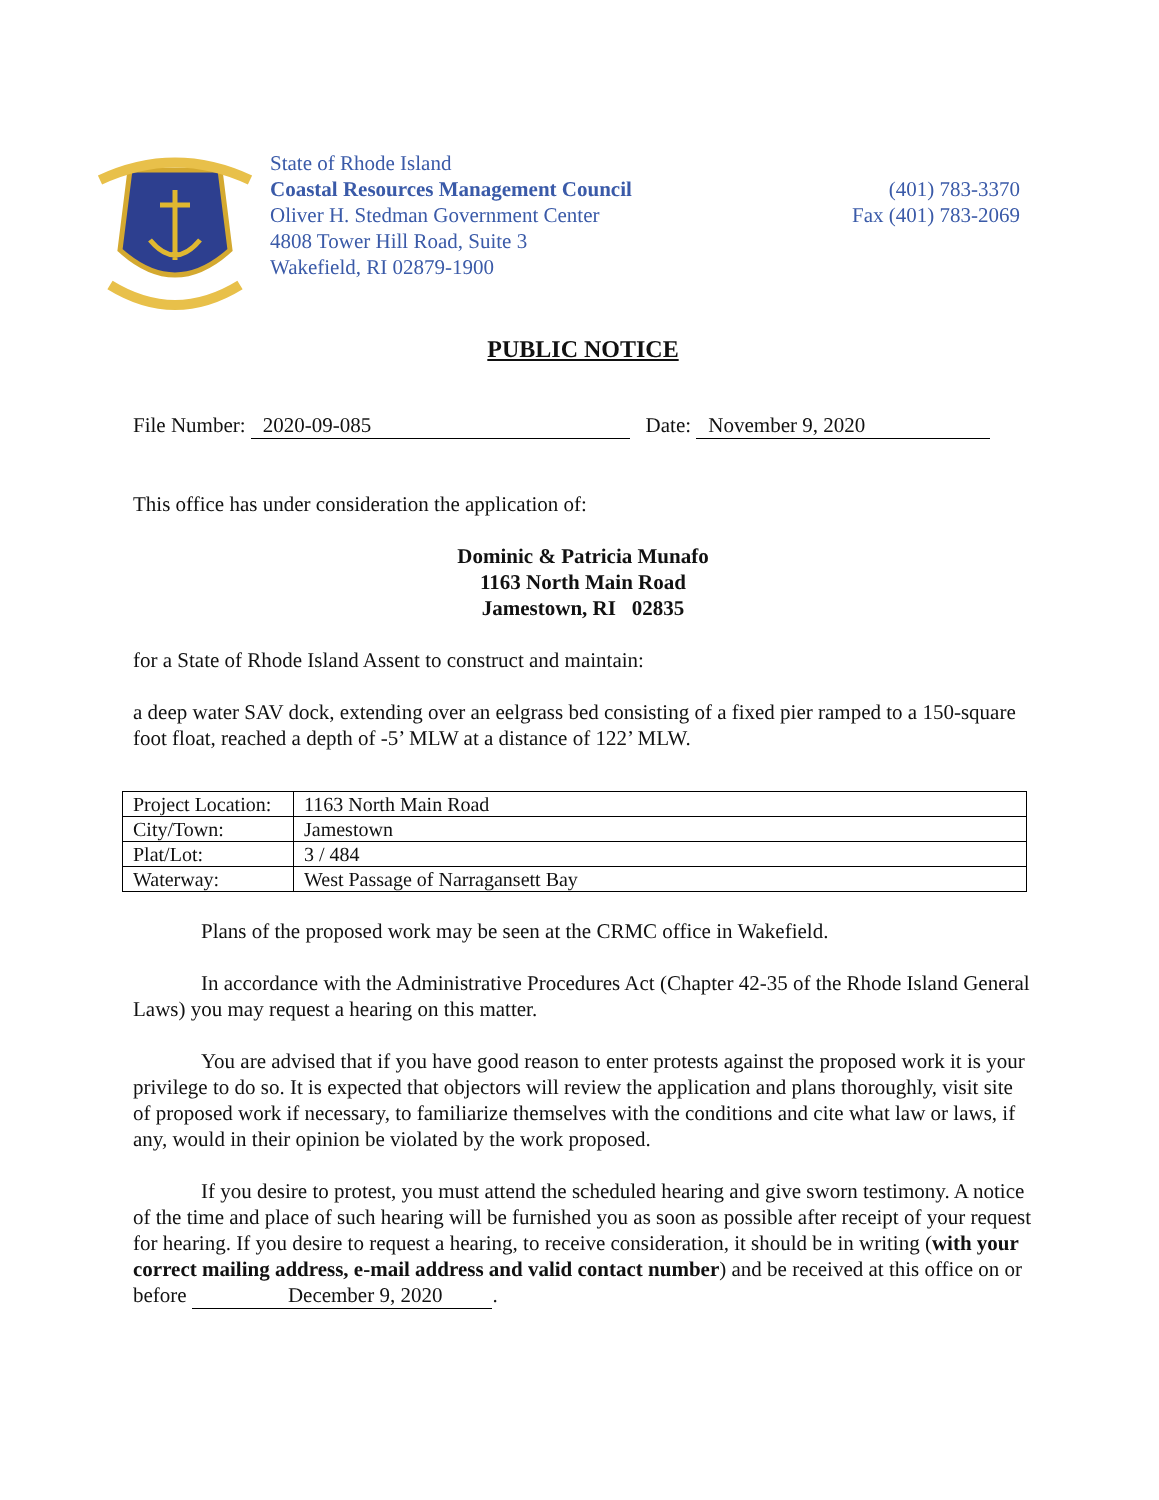State of Rhode Island
Coastal Resources Management Council
Oliver H. Stedman Government Center
4808 Tower Hill Road, Suite 3
Wakefield, RI 02879-1900
(401) 783-3370
Fax (401) 783-2069
PUBLIC NOTICE
File Number: 2020-09-085 Date: November 9, 2020
This office has under consideration the application of:
Dominic & Patricia Munafo
1163 North Main Road
Jamestown, RI 02835
for a State of Rhode Island Assent to construct and maintain:
a deep water SAV dock, extending over an eelgrass bed consisting of a fixed pier ramped to a 150-square foot float, reached a depth of -5’ MLW at a distance of 122’ MLW.
| Project Location: | 1163 North Main Road |
| City/Town: | Jamestown |
| Plat/Lot: | 3 / 484 |
| Waterway: | West Passage of Narragansett Bay |
Plans of the proposed work may be seen at the CRMC office in Wakefield.
In accordance with the Administrative Procedures Act (Chapter 42-35 of the Rhode Island General Laws) you may request a hearing on this matter.
You are advised that if you have good reason to enter protests against the proposed work it is your privilege to do so. It is expected that objectors will review the application and plans thoroughly, visit site of proposed work if necessary, to familiarize themselves with the conditions and cite what law or laws, if any, would in their opinion be violated by the work proposed.
If you desire to protest, you must attend the scheduled hearing and give sworn testimony. A notice of the time and place of such hearing will be furnished you as soon as possible after receipt of your request for hearing. If you desire to request a hearing, to receive consideration, it should be in writing (with your correct mailing address, e-mail address and valid contact number) and be received at this office on or before December 9, 2020.